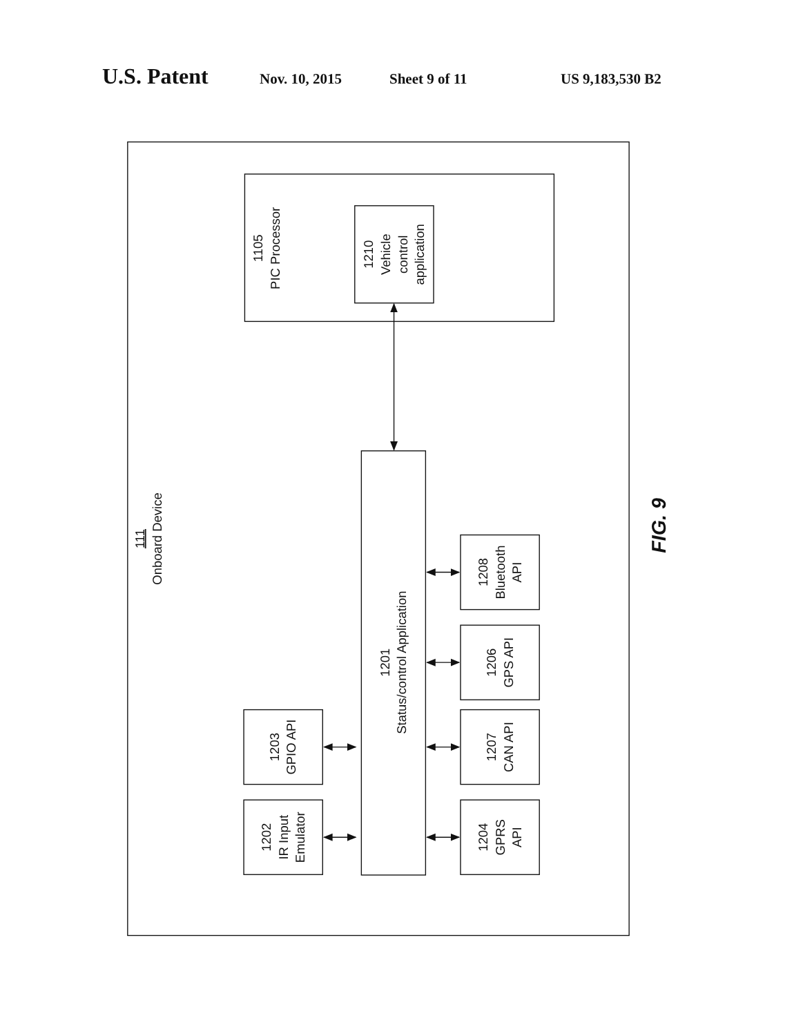U.S. Patent Nov. 10, 2015 Sheet 9 of 11 US 9,183,530 B2
111
Onboard Device
1105
PIC Processor
1210
Vehicle
control
application
1201
Status/control Application
1202
IR Input
Emulator
1203
GPIO API
1208
Bluetooth
API
1206
GPS API
1207
CAN API
1204
GPRS
API
FIG. 9